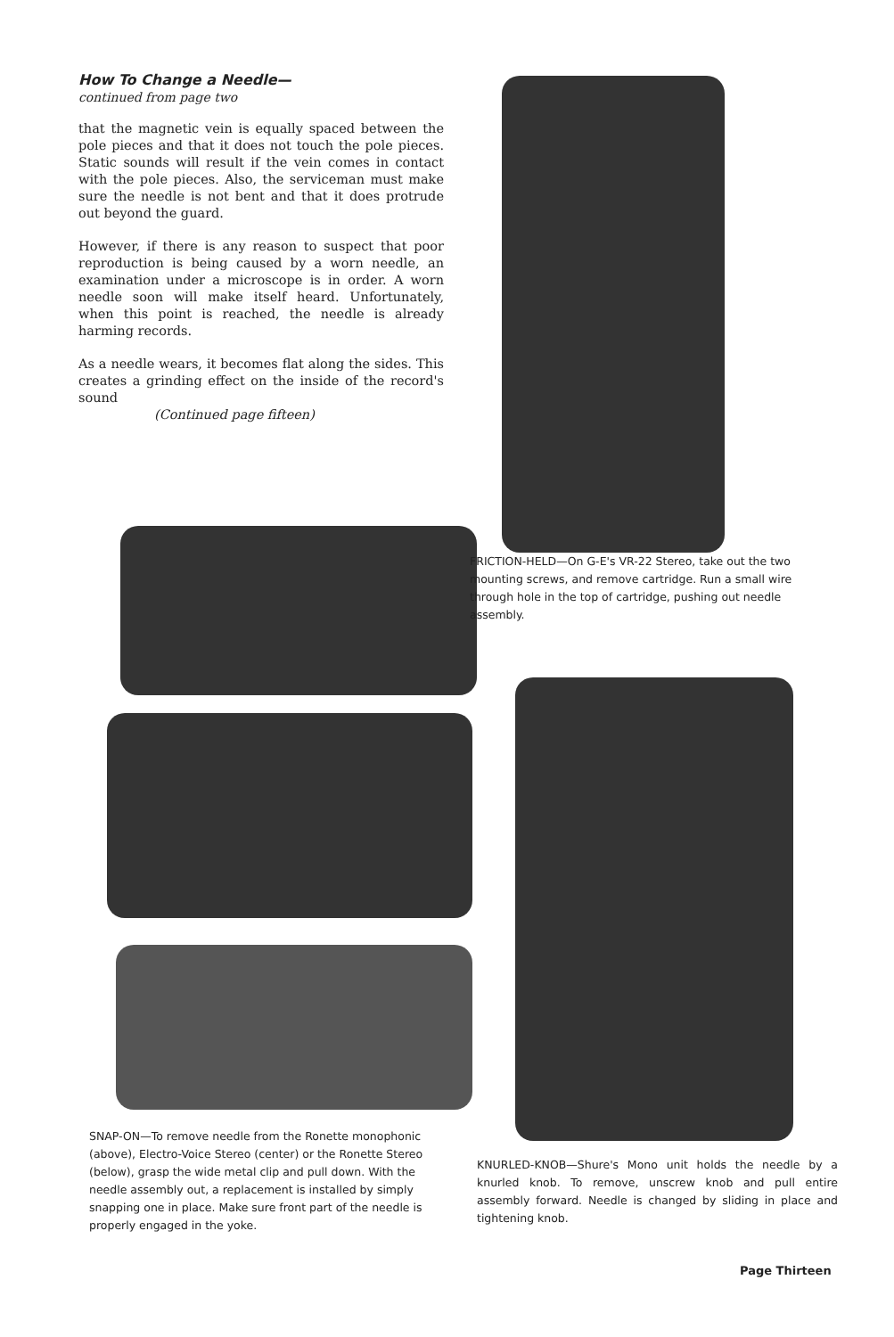How To Change a Needle—
continued from page two
that the magnetic vein is equally spaced between the pole pieces and that it does not touch the pole pieces. Static sounds will result if the vein comes in contact with the pole pieces. Also, the serviceman must make sure the needle is not bent and that it does protrude out beyond the guard.
However, if there is any reason to suspect that poor reproduction is being caused by a worn needle, an examination under a microscope is in order. A worn needle soon will make itself heard. Unfortunately, when this point is reached, the needle is already harming records.
As a needle wears, it becomes flat along the sides. This creates a grinding effect on the inside of the record's sound
(Continued page fifteen)
FRICTION-HELD—On G-E's VR-22 Stereo, take out the two mounting screws, and remove cartridge. Run a small wire through hole in the top of cartridge, pushing out needle assembly.
SNAP-ON—To remove needle from the Ronette monophonic (above), Electro-Voice Stereo (center) or the Ronette Stereo (below), grasp the wide metal clip and pull down. With the needle assembly out, a replacement is installed by simply snapping one in place. Make sure front part of the needle is properly engaged in the yoke.
KNURLED-KNOB—Shure's Mono unit holds the needle by a knurled knob. To remove, unscrew knob and pull entire assembly forward. Needle is changed by sliding in place and tightening knob.
Page Thirteen